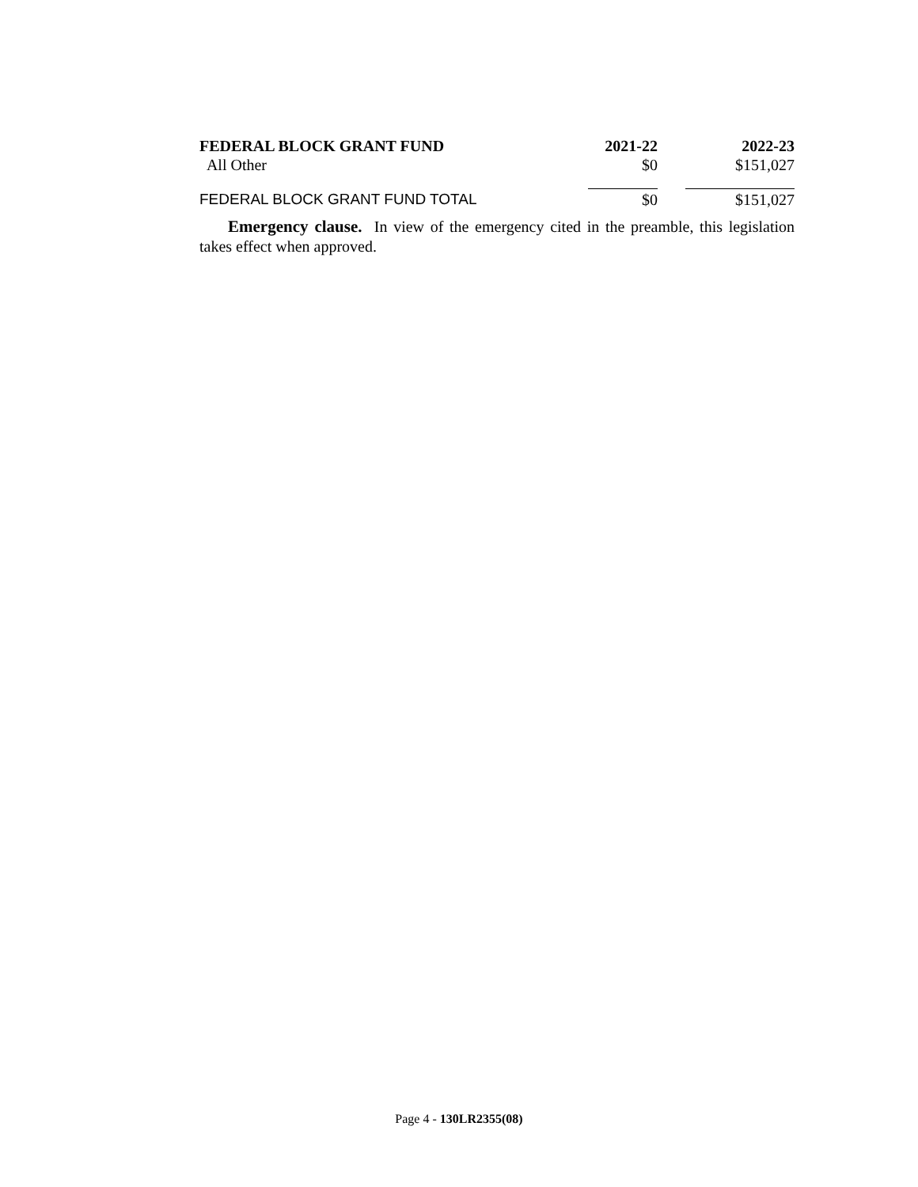| FEDERAL BLOCK GRANT FUND | 2021-22 | 2022-23 |
| --- | --- | --- |
| All Other | $0 | $151,027 |
| FEDERAL BLOCK GRANT FUND TOTAL | $0 | $151,027 |
Emergency clause. In view of the emergency cited in the preamble, this legislation takes effect when approved.
Page 4 - 130LR2355(08)